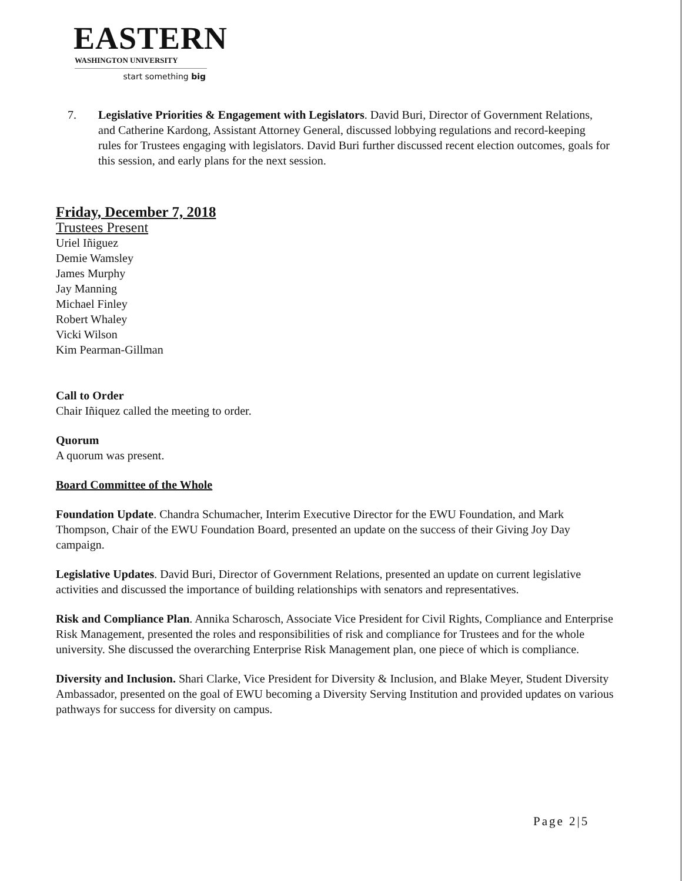EASTERN
WASHINGTON UNIVERSITY
start something big
7. Legislative Priorities & Engagement with Legislators. David Buri, Director of Government Relations, and Catherine Kardong, Assistant Attorney General, discussed lobbying regulations and record-keeping rules for Trustees engaging with legislators. David Buri further discussed recent election outcomes, goals for this session, and early plans for the next session.
Friday, December 7, 2018
Trustees Present
Uriel Iñiguez
Demie Wamsley
James Murphy
Jay Manning
Michael Finley
Robert Whaley
Vicki Wilson
Kim Pearman-Gillman
Call to Order
Chair Iñiquez called the meeting to order.
Quorum
A quorum was present.
Board Committee of the Whole
Foundation Update. Chandra Schumacher, Interim Executive Director for the EWU Foundation, and Mark Thompson, Chair of the EWU Foundation Board, presented an update on the success of their Giving Joy Day campaign.
Legislative Updates. David Buri, Director of Government Relations, presented an update on current legislative activities and discussed the importance of building relationships with senators and representatives.
Risk and Compliance Plan. Annika Scharosch, Associate Vice President for Civil Rights, Compliance and Enterprise Risk Management, presented the roles and responsibilities of risk and compliance for Trustees and for the whole university. She discussed the overarching Enterprise Risk Management plan, one piece of which is compliance.
Diversity and Inclusion. Shari Clarke, Vice President for Diversity & Inclusion, and Blake Meyer, Student Diversity Ambassador, presented on the goal of EWU becoming a Diversity Serving Institution and provided updates on various pathways for success for diversity on campus.
Page 2|5